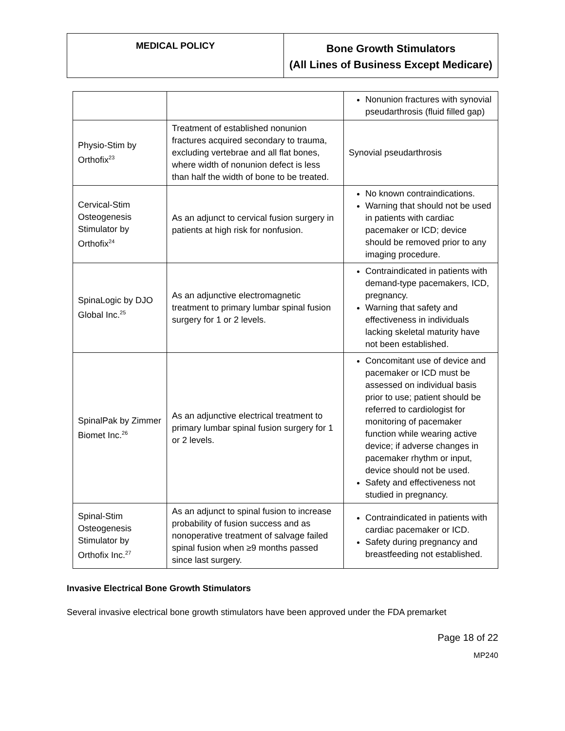| MEDICAL POLICY | Bone Growth Stimulators (All Lines of Business Except Medicare) |
| | | Nonunion fractures with synovial pseudarthrosis (fluid filled gap) |
| Physio-Stim by Orthofix<sup>23</sup> | Treatment of established nonunion fractures acquired secondary to trauma, excluding vertebrae and all flat bones, where width of nonunion defect is less than half the width of bone to be treated. | Synovial pseudarthrosis |
| Cervical-Stim Osteogenesis Stimulator by Orthofix<sup>24</sup> | As an adjunct to cervical fusion surgery in patients at high risk for nonfusion. | No known contraindications. Warning that should not be used in patients with cardiac pacemaker or ICD; device should be removed prior to any imaging procedure. |
| SpinaLogic by DJO Global Inc.<sup>25</sup> | As an adjunctive electromagnetic treatment to primary lumbar spinal fusion surgery for 1 or 2 levels. | Contraindicated in patients with demand-type pacemakers, ICD, pregnancy. Warning that safety and effectiveness in individuals lacking skeletal maturity have not been established. |
| SpinalPak by Zimmer Biomet Inc.<sup>26</sup> | As an adjunctive electrical treatment to primary lumbar spinal fusion surgery for 1 or 2 levels. | Concomitant use of device and pacemaker or ICD must be assessed on individual basis prior to use; patient should be referred to cardiologist for monitoring of pacemaker function while wearing active device; if adverse changes in pacemaker rhythm or input, device should not be used. Safety and effectiveness not studied in pregnancy. |
| Spinal-Stim Osteogenesis Stimulator by Orthofix Inc.<sup>27</sup> | As an adjunct to spinal fusion to increase probability of fusion success and as nonoperative treatment of salvage failed spinal fusion when ≥9 months passed since last surgery. | Contraindicated in patients with cardiac pacemaker or ICD. Safety during pregnancy and breastfeeding not established. |
Invasive Electrical Bone Growth Stimulators
Several invasive electrical bone growth stimulators have been approved under the FDA premarket
Page 18 of 22
MP240